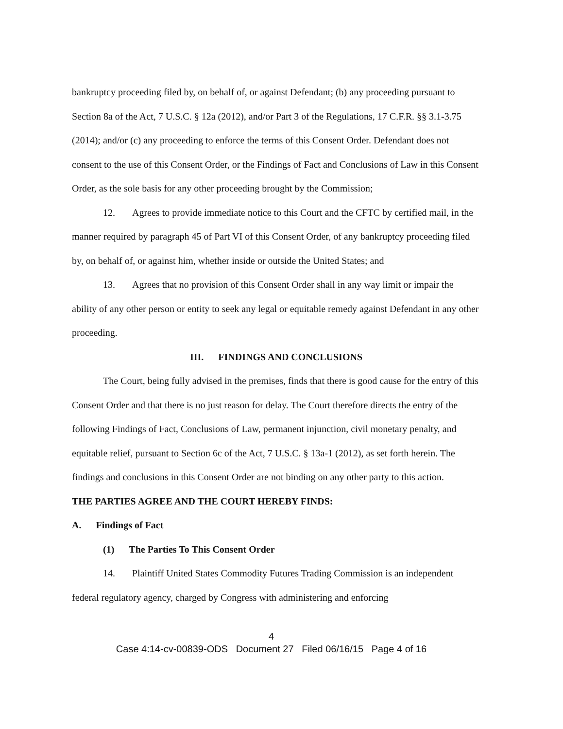bankruptcy proceeding filed by, on behalf of, or against Defendant; (b) any proceeding pursuant to Section 8a of the Act, 7 U.S.C. § 12a (2012), and/or Part 3 of the Regulations, 17 C.F.R. §§ 3.1-3.75 (2014); and/or (c) any proceeding to enforce the terms of this Consent Order. Defendant does not consent to the use of this Consent Order, or the Findings of Fact and Conclusions of Law in this Consent Order, as the sole basis for any other proceeding brought by the Commission;
12. Agrees to provide immediate notice to this Court and the CFTC by certified mail, in the manner required by paragraph 45 of Part VI of this Consent Order, of any bankruptcy proceeding filed by, on behalf of, or against him, whether inside or outside the United States; and
13. Agrees that no provision of this Consent Order shall in any way limit or impair the ability of any other person or entity to seek any legal or equitable remedy against Defendant in any other proceeding.
III. FINDINGS AND CONCLUSIONS
The Court, being fully advised in the premises, finds that there is good cause for the entry of this Consent Order and that there is no just reason for delay. The Court therefore directs the entry of the following Findings of Fact, Conclusions of Law, permanent injunction, civil monetary penalty, and equitable relief, pursuant to Section 6c of the Act, 7 U.S.C. § 13a-1 (2012), as set forth herein. The findings and conclusions in this Consent Order are not binding on any other party to this action.
THE PARTIES AGREE AND THE COURT HEREBY FINDS:
A. Findings of Fact
(1) The Parties To This Consent Order
14. Plaintiff United States Commodity Futures Trading Commission is an independent federal regulatory agency, charged by Congress with administering and enforcing
4
Case 4:14-cv-00839-ODS Document 27 Filed 06/16/15 Page 4 of 16